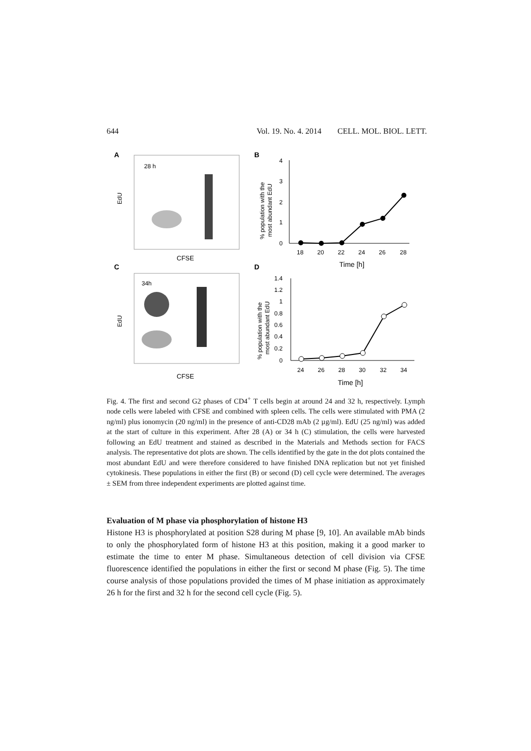644 Vol. 19. No. 4. 2014 CELL. MOL. BIOL. LETT.
A
28 h
EdU
CFSE
C
34h
EdU
CFSE
B
% population with the
most abundant EdU
4
3
2
1
0
18
20
22
24
26
28
Time [h]
D
% population with the
most abundant EdU
1.4
1.2
1
0.8
0.6
0.4
0.2
0
24
26
28
30
32
34
Time [h]
Fig. 4. The first and second G2 phases of CD4<sup>+</sup> T cells begin at around 24 and 32 h, respectively. Lymph node cells were labeled with CFSE and combined with spleen cells. The cells were stimulated with PMA (2 ng/ml) plus ionomycin (20 ng/ml) in the presence of anti-CD28 mAb (2 µg/ml). EdU (25 ng/ml) was added at the start of culture in this experiment. After 28 (A) or 34 h (C) stimulation, the cells were harvested following an EdU treatment and stained as described in the Materials and Methods section for FACS analysis. The representative dot plots are shown. The cells identified by the gate in the dot plots contained the most abundant EdU and were therefore considered to have finished DNA replication but not yet finished cytokinesis. These populations in either the first (B) or second (D) cell cycle were determined. The averages ± SEM from three independent experiments are plotted against time.
Evaluation of M phase via phosphorylation of histone H3
Histone H3 is phosphorylated at position S28 during M phase [9, 10]. An available mAb binds to only the phosphorylated form of histone H3 at this position, making it a good marker to estimate the time to enter M phase. Simultaneous detection of cell division via CFSE fluorescence identified the populations in either the first or second M phase (Fig. 5). The time course analysis of those populations provided the times of M phase initiation as approximately 26 h for the first and 32 h for the second cell cycle (Fig. 5).